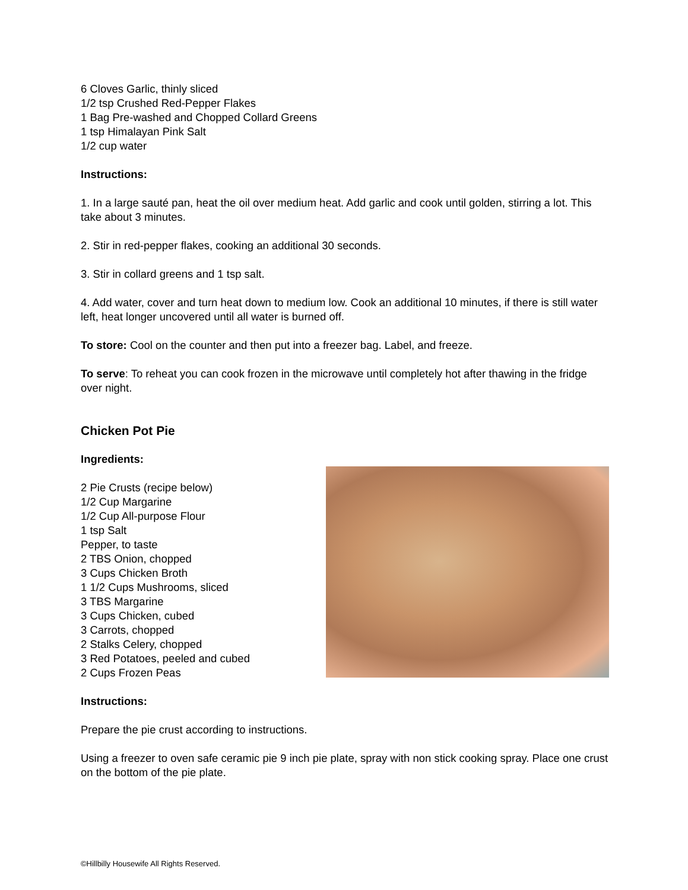6 Cloves Garlic, thinly sliced
1/2 tsp Crushed Red-Pepper Flakes
1 Bag Pre-washed and Chopped Collard Greens
1 tsp Himalayan Pink Salt
1/2 cup water
Instructions:
1. In a large sauté pan, heat the oil over medium heat. Add garlic and cook until golden, stirring a lot. This take about 3 minutes.
2. Stir in red-pepper flakes, cooking an additional 30 seconds.
3. Stir in collard greens and 1 tsp salt.
4. Add water, cover and turn heat down to medium low. Cook an additional 10 minutes, if there is still water left, heat longer uncovered until all water is burned off.
To store: Cool on the counter and then put into a freezer bag. Label, and freeze.
To serve: To reheat you can cook frozen in the microwave until completely hot after thawing in the fridge over night.
Chicken Pot Pie
Ingredients:
2 Pie Crusts (recipe below)
1/2 Cup Margarine
1/2 Cup All-purpose Flour
1 tsp Salt
Pepper, to taste
2 TBS Onion, chopped
3 Cups Chicken Broth
1 1/2 Cups Mushrooms, sliced
3 TBS Margarine
3 Cups Chicken, cubed
3 Carrots, chopped
2 Stalks Celery, chopped
3 Red Potatoes, peeled and cubed
2 Cups Frozen Peas
Instructions:
Prepare the pie crust according to instructions.
Using a freezer to oven safe ceramic pie 9 inch pie plate, spray with non stick cooking spray. Place one crust on the bottom of the pie plate.
©Hillbilly Housewife All Rights Reserved.